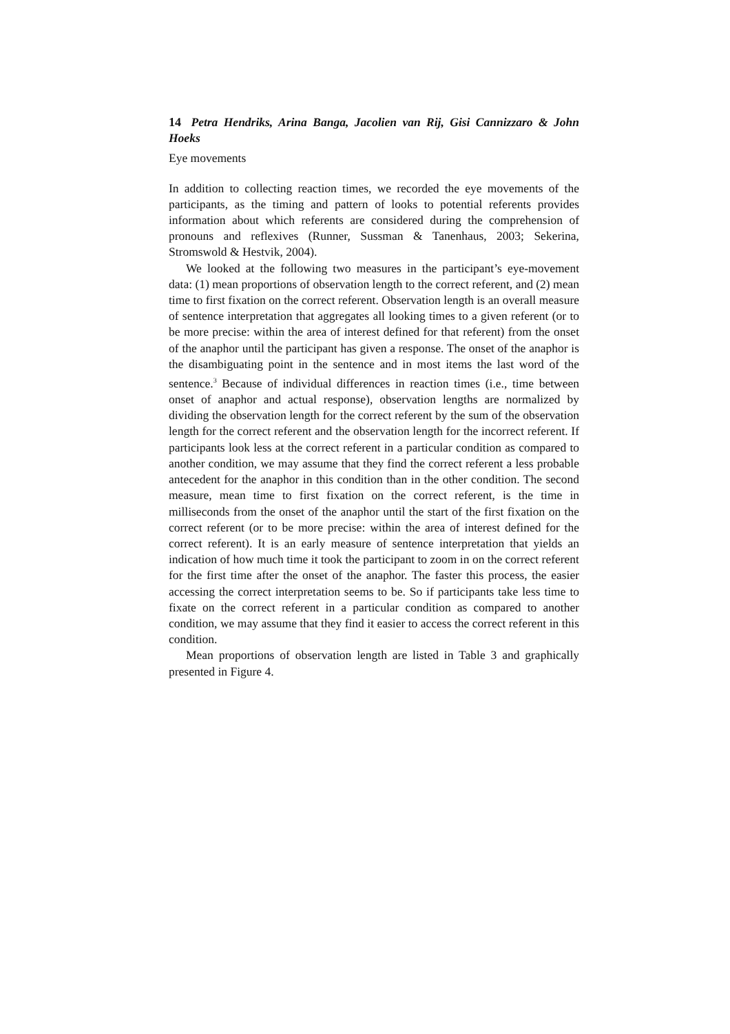14 Petra Hendriks, Arina Banga, Jacolien van Rij, Gisi Cannizzaro & John Hoeks
Eye movements
In addition to collecting reaction times, we recorded the eye movements of the participants, as the timing and pattern of looks to potential referents provides information about which referents are considered during the comprehension of pronouns and reflexives (Runner, Sussman & Tanenhaus, 2003; Sekerina, Stromswold & Hestvik, 2004).
We looked at the following two measures in the participant’s eye-movement data: (1) mean proportions of observation length to the correct referent, and (2) mean time to first fixation on the correct referent. Observation length is an overall measure of sentence interpretation that aggregates all looking times to a given referent (or to be more precise: within the area of interest defined for that referent) from the onset of the anaphor until the participant has given a response. The onset of the anaphor is the disambiguating point in the sentence and in most items the last word of the sentence.<sup>3</sup> Because of individual differences in reaction times (i.e., time between onset of anaphor and actual response), observation lengths are normalized by dividing the observation length for the correct referent by the sum of the observation length for the correct referent and the observation length for the incorrect referent. If participants look less at the correct referent in a particular condition as compared to another condition, we may assume that they find the correct referent a less probable antecedent for the anaphor in this condition than in the other condition. The second measure, mean time to first fixation on the correct referent, is the time in milliseconds from the onset of the anaphor until the start of the first fixation on the correct referent (or to be more precise: within the area of interest defined for the correct referent). It is an early measure of sentence interpretation that yields an indication of how much time it took the participant to zoom in on the correct referent for the first time after the onset of the anaphor. The faster this process, the easier accessing the correct interpretation seems to be. So if participants take less time to fixate on the correct referent in a particular condition as compared to another condition, we may assume that they find it easier to access the correct referent in this condition.
Mean proportions of observation length are listed in Table 3 and graphically presented in Figure 4.